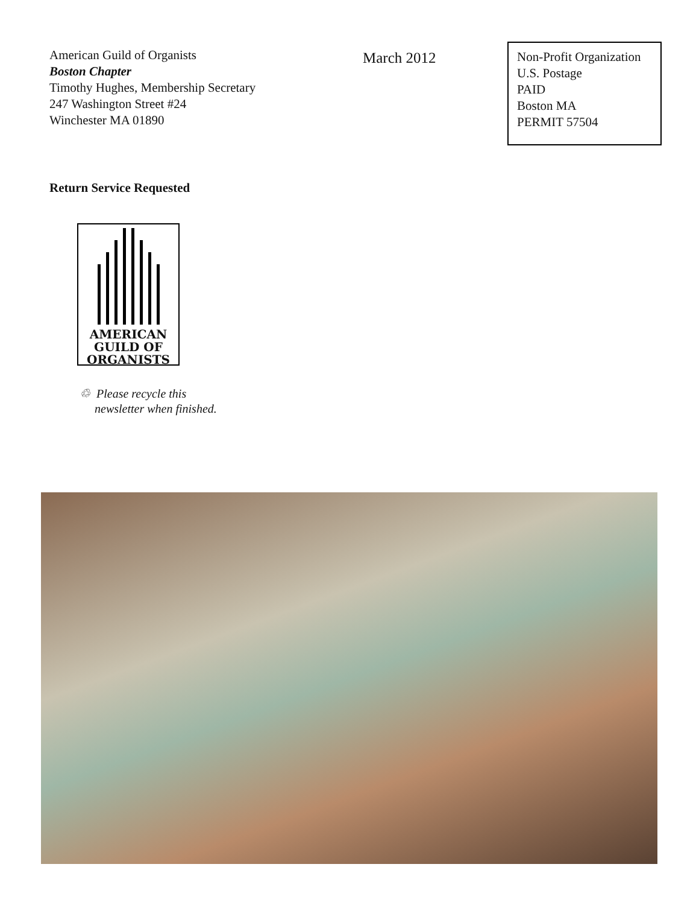American Guild of Organists
Boston Chapter
Timothy Hughes, Membership Secretary
247 Washington Street #24
Winchester MA 01890
March 2012
Non-Profit Organization
U.S. Postage
PAID
Boston MA
PERMIT 57504
Return Service Requested
AMERICAN
GUILD OF
ORGANISTS
♲ Please recycle this
newsletter when finished.